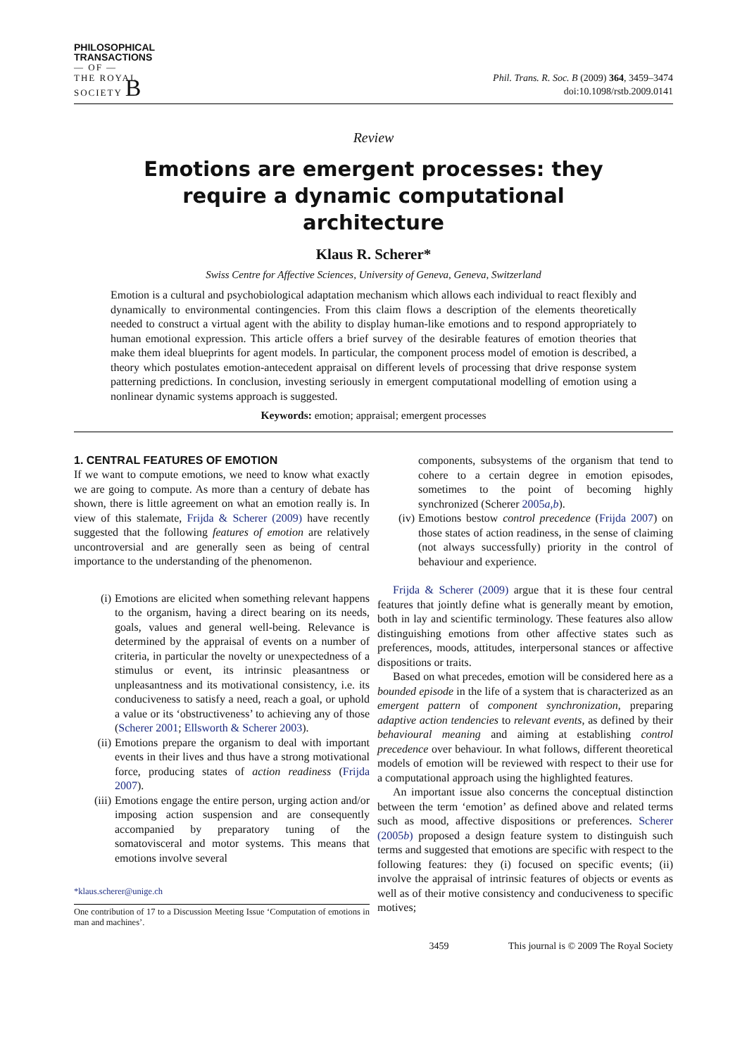PHILOSOPHICAL
TRANSACTIONS
— OF —
THE ROYAL
SOCIETY B
Phil. Trans. R. Soc. B (2009) 364, 3459–3474
doi:10.1098/rstb.2009.0141
Review
Emotions are emergent processes: they require a dynamic computational architecture
Klaus R. Scherer*
Swiss Centre for Affective Sciences, University of Geneva, Geneva, Switzerland
Emotion is a cultural and psychobiological adaptation mechanism which allows each individual to react flexibly and dynamically to environmental contingencies. From this claim flows a description of the elements theoretically needed to construct a virtual agent with the ability to display human-like emotions and to respond appropriately to human emotional expression. This article offers a brief survey of the desirable features of emotion theories that make them ideal blueprints for agent models. In particular, the component process model of emotion is described, a theory which postulates emotion-antecedent appraisal on different levels of processing that drive response system patterning predictions. In conclusion, investing seriously in emergent computational modelling of emotion using a nonlinear dynamic systems approach is suggested.
Keywords: emotion; appraisal; emergent processes
1. CENTRAL FEATURES OF EMOTION
If we want to compute emotions, we need to know what exactly we are going to compute. As more than a century of debate has shown, there is little agreement on what an emotion really is. In view of this stalemate, Frijda & Scherer (2009) have recently suggested that the following features of emotion are relatively uncontroversial and are generally seen as being of central importance to the understanding of the phenomenon.
(i) Emotions are elicited when something relevant happens to the organism, having a direct bearing on its needs, goals, values and general well-being. Relevance is determined by the appraisal of events on a number of criteria, in particular the novelty or unexpectedness of a stimulus or event, its intrinsic pleasantness or unpleasantness and its motivational consistency, i.e. its conduciveness to satisfy a need, reach a goal, or uphold a value or its ‘obstructiveness’ to achieving any of those (Scherer 2001; Ellsworth & Scherer 2003).
(ii) Emotions prepare the organism to deal with important events in their lives and thus have a strong motivational force, producing states of action readiness (Frijda 2007).
(iii) Emotions engage the entire person, urging action and/or imposing action suspension and are consequently accompanied by preparatory tuning of the somatovisceral and motor systems. This means that emotions involve several
*klaus.scherer@unige.ch
One contribution of 17 to a Discussion Meeting Issue ‘Computation of emotions in man and machines’.
components, subsystems of the organism that tend to cohere to a certain degree in emotion episodes, sometimes to the point of becoming highly synchronized (Scherer 2005a,b).
(iv) Emotions bestow control precedence (Frijda 2007) on those states of action readiness, in the sense of claiming (not always successfully) priority in the control of behaviour and experience.
Frijda & Scherer (2009) argue that it is these four central features that jointly define what is generally meant by emotion, both in lay and scientific terminology. These features also allow distinguishing emotions from other affective states such as preferences, moods, attitudes, interpersonal stances or affective dispositions or traits.
Based on what precedes, emotion will be considered here as a bounded episode in the life of a system that is characterized as an emergent pattern of component synchronization, preparing adaptive action tendencies to relevant events, as defined by their behavioural meaning and aiming at establishing control precedence over behaviour. In what follows, different theoretical models of emotion will be reviewed with respect to their use for a computational approach using the highlighted features.
An important issue also concerns the conceptual distinction between the term ‘emotion’ as defined above and related terms such as mood, affective dispositions or preferences. Scherer (2005b) proposed a design feature system to distinguish such terms and suggested that emotions are specific with respect to the following features: they (i) focused on specific events; (ii) involve the appraisal of intrinsic features of objects or events as well as of their motive consistency and conduciveness to specific motives;
3459 This journal is © 2009 The Royal Society